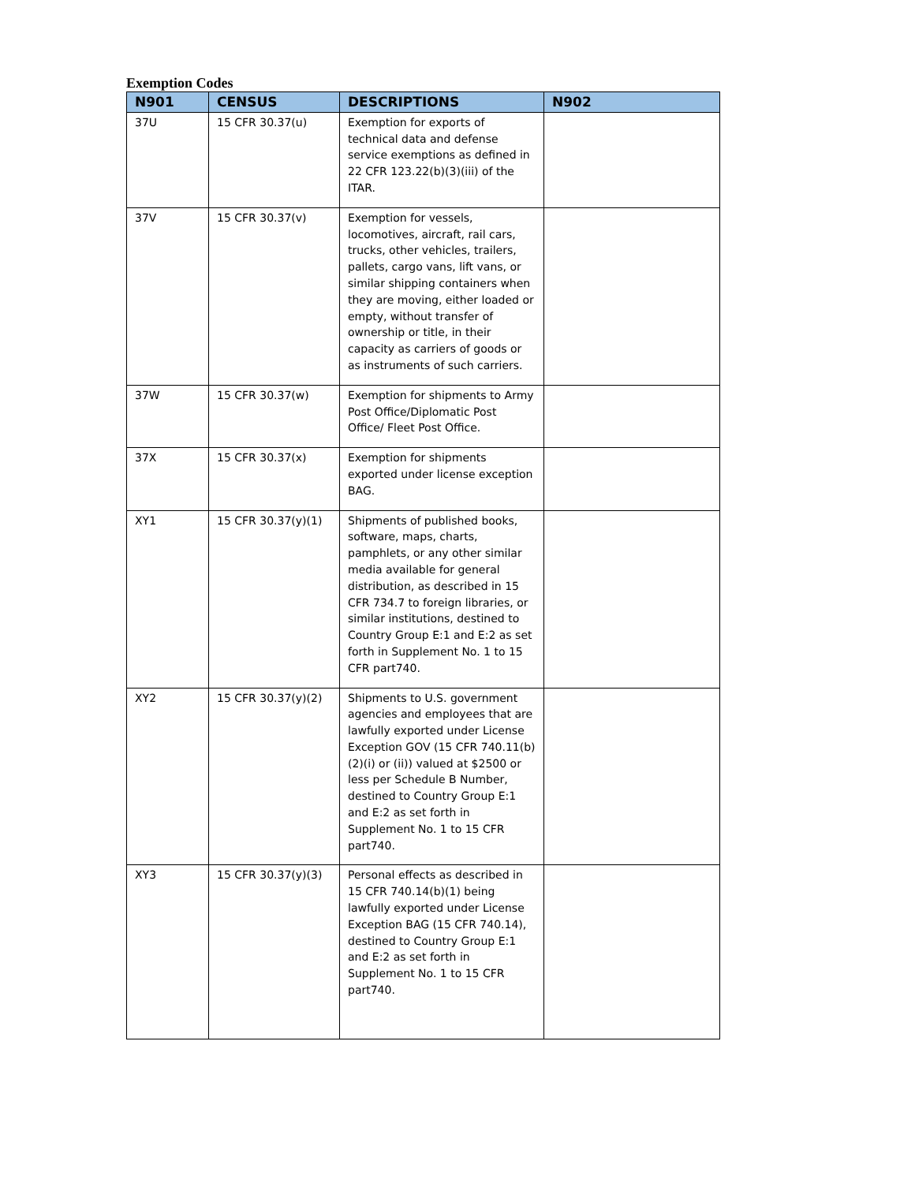Exemption Codes
| N901 | CENSUS | DESCRIPTIONS | N902 |
| --- | --- | --- | --- |
| 37U | 15 CFR 30.37(u) | Exemption for exports of technical data and defense service exemptions as defined in 22 CFR 123.22(b)(3)(iii) of the ITAR. | |
| 37V | 15 CFR 30.37(v) | Exemption for vessels, locomotives, aircraft, rail cars, trucks, other vehicles, trailers, pallets, cargo vans, lift vans, or similar shipping containers when they are moving, either loaded or empty, without transfer of ownership or title, in their capacity as carriers of goods or as instruments of such carriers. | |
| 37W | 15 CFR 30.37(w) | Exemption for shipments to Army Post Office/Diplomatic Post Office/ Fleet Post Office. | |
| 37X | 15 CFR 30.37(x) | Exemption for shipments exported under license exception BAG. | |
| XY1 | 15 CFR 30.37(y)(1) | Shipments of published books, software, maps, charts, pamphlets, or any other similar media available for general distribution, as described in 15 CFR 734.7 to foreign libraries, or similar institutions, destined to Country Group E:1 and E:2 as set forth in Supplement No. 1 to 15 CFR part740. | |
| XY2 | 15 CFR 30.37(y)(2) | Shipments to U.S. government agencies and employees that are lawfully exported under License Exception GOV (15 CFR 740.11(b)(2)(i) or (ii)) valued at $2500 or less per Schedule B Number, destined to Country Group E:1 and E:2 as set forth in Supplement No. 1 to 15 CFR part740. | |
| XY3 | 15 CFR 30.37(y)(3) | Personal effects as described in 15 CFR 740.14(b)(1) being lawfully exported under License Exception BAG (15 CFR 740.14), destined to Country Group E:1 and E:2 as set forth in Supplement No. 1 to 15 CFR part740. | |